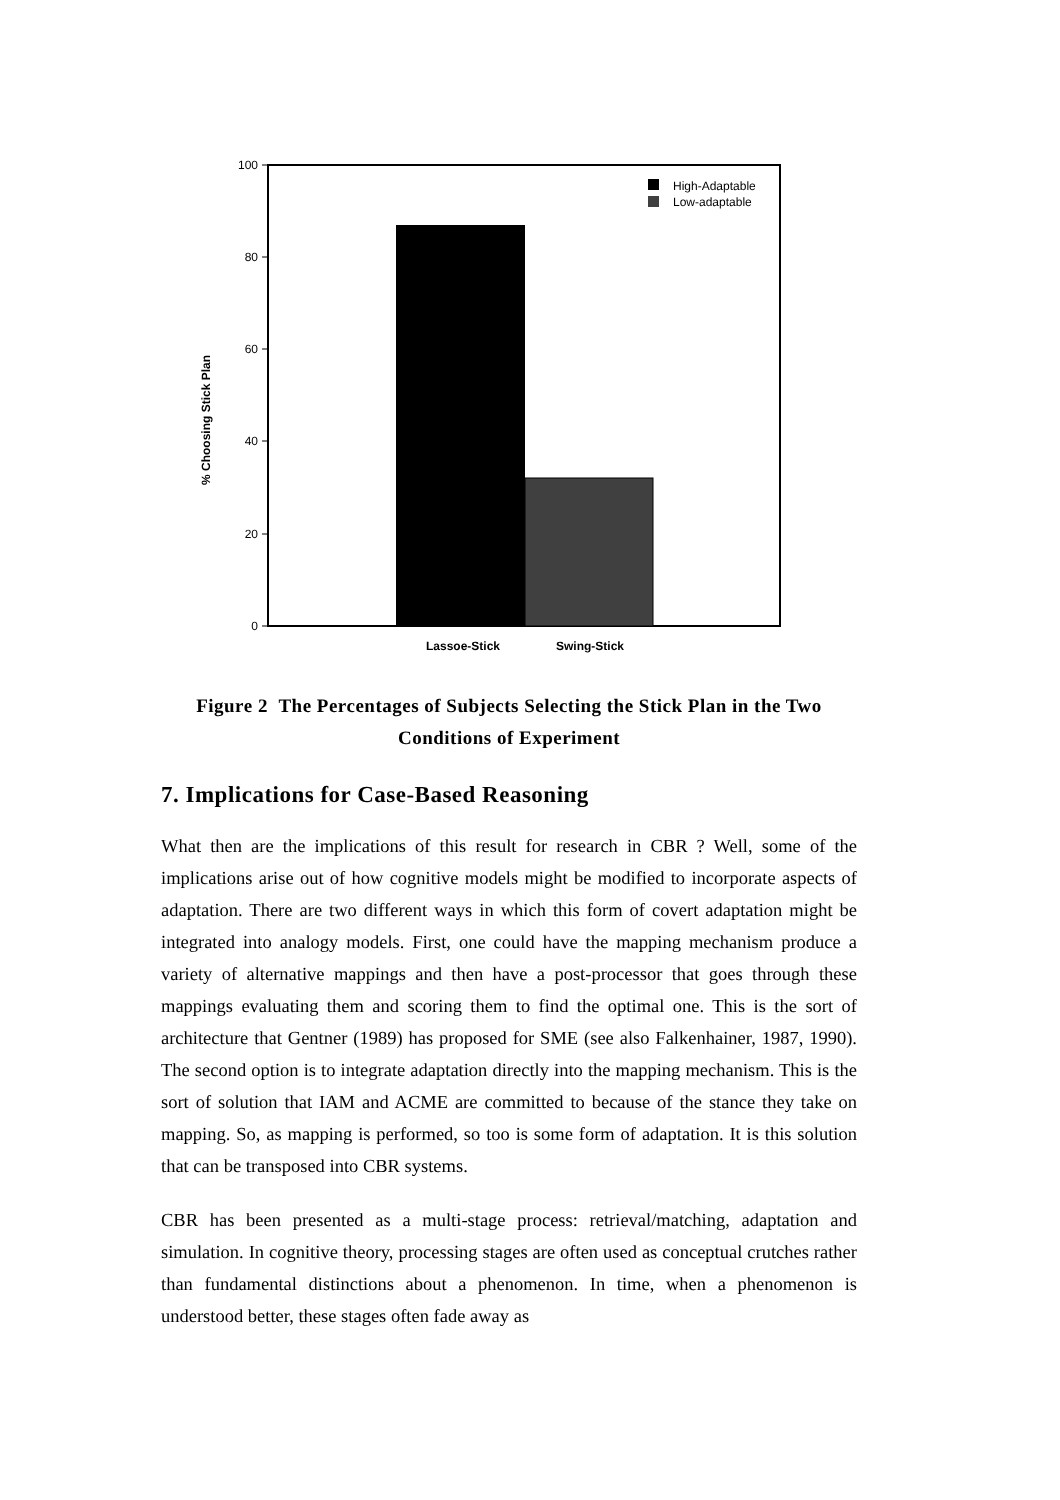100
80
60
40
20
0
% Choosing Stick Plan
Lassoe-Stick
Swing-Stick
High-Adaptable
Low-adaptable
Figure 2 The Percentages of Subjects Selecting the Stick Plan in the Two Conditions of Experiment
7. Implications for Case-Based Reasoning
What then are the implications of this result for research in CBR ? Well, some of the implications arise out of how cognitive models might be modified to incorporate aspects of adaptation. There are two different ways in which this form of covert adaptation might be integrated into analogy models. First, one could have the mapping mechanism produce a variety of alternative mappings and then have a post-processor that goes through these mappings evaluating them and scoring them to find the optimal one. This is the sort of architecture that Gentner (1989) has proposed for SME (see also Falkenhainer, 1987, 1990). The second option is to integrate adaptation directly into the mapping mechanism. This is the sort of solution that IAM and ACME are committed to because of the stance they take on mapping. So, as mapping is performed, so too is some form of adaptation. It is this solution that can be transposed into CBR systems.
CBR has been presented as a multi-stage process: retrieval/matching, adaptation and simulation. In cognitive theory, processing stages are often used as conceptual crutches rather than fundamental distinctions about a phenomenon. In time, when a phenomenon is understood better, these stages often fade away as